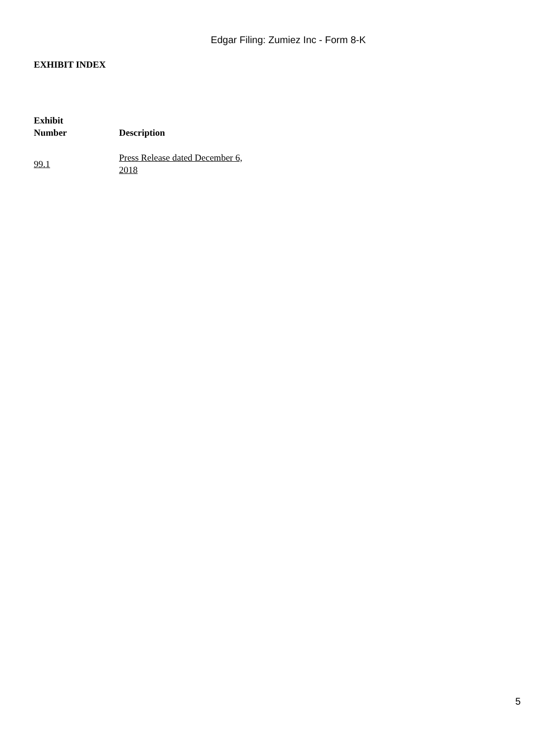Edgar Filing: Zumiez Inc - Form 8-K
EXHIBIT INDEX
| Exhibit Number | Description |
| --- | --- |
| 99.1 | Press Release dated December 6, 2018 |
5